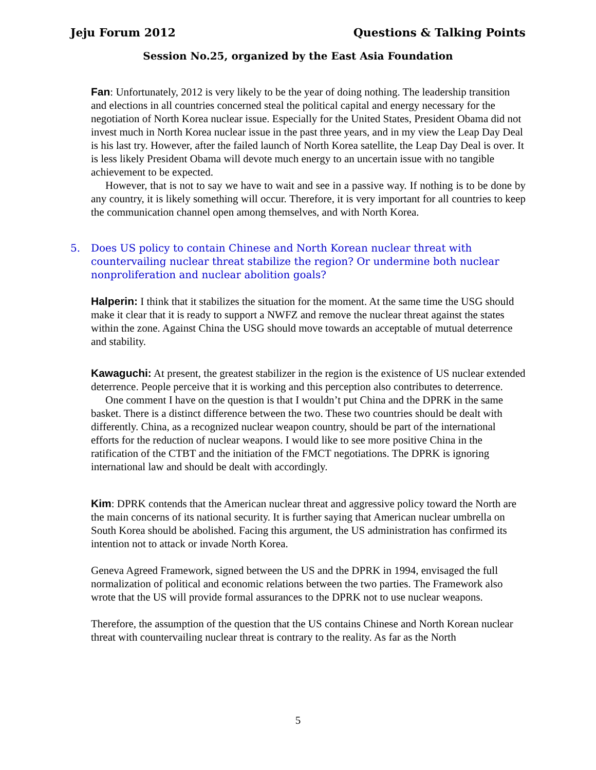Jeju Forum 2012 Questions & Talking Points
Session No.25, organized by the East Asia Foundation
Fan: Unfortunately, 2012 is very likely to be the year of doing nothing. The leadership transition and elections in all countries concerned steal the political capital and energy necessary for the negotiation of North Korea nuclear issue. Especially for the United States, President Obama did not invest much in North Korea nuclear issue in the past three years, and in my view the Leap Day Deal is his last try. However, after the failed launch of North Korea satellite, the Leap Day Deal is over. It is less likely President Obama will devote much energy to an uncertain issue with no tangible achievement to be expected.
However, that is not to say we have to wait and see in a passive way. If nothing is to be done by any country, it is likely something will occur. Therefore, it is very important for all countries to keep the communication channel open among themselves, and with North Korea.
5. Does US policy to contain Chinese and North Korean nuclear threat with countervailing nuclear threat stabilize the region? Or undermine both nuclear nonproliferation and nuclear abolition goals?
Halperin: I think that it stabilizes the situation for the moment. At the same time the USG should make it clear that it is ready to support a NWFZ and remove the nuclear threat against the states within the zone. Against China the USG should move towards an acceptable of mutual deterrence and stability.
Kawaguchi: At present, the greatest stabilizer in the region is the existence of US nuclear extended deterrence. People perceive that it is working and this perception also contributes to deterrence.
One comment I have on the question is that I wouldn’t put China and the DPRK in the same basket. There is a distinct difference between the two. These two countries should be dealt with differently. China, as a recognized nuclear weapon country, should be part of the international efforts for the reduction of nuclear weapons. I would like to see more positive China in the ratification of the CTBT and the initiation of the FMCT negotiations. The DPRK is ignoring international law and should be dealt with accordingly.
Kim: DPRK contends that the American nuclear threat and aggressive policy toward the North are the main concerns of its national security. It is further saying that American nuclear umbrella on South Korea should be abolished. Facing this argument, the US administration has confirmed its intention not to attack or invade North Korea.
Geneva Agreed Framework, signed between the US and the DPRK in 1994, envisaged the full normalization of political and economic relations between the two parties. The Framework also wrote that the US will provide formal assurances to the DPRK not to use nuclear weapons.
Therefore, the assumption of the question that the US contains Chinese and North Korean nuclear threat with countervailing nuclear threat is contrary to the reality. As far as the North
5